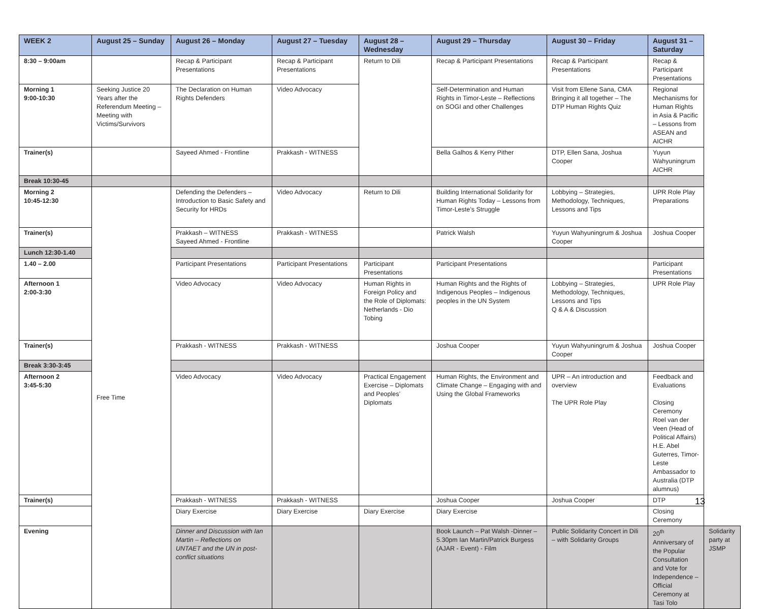| WEEK 2 | August 25 – Sunday | August 26 – Monday | August 27 – Tuesday | August 28 – Wednesday | August 29 – Thursday | August 30 – Friday | August 31 – Saturday | |
| --- | --- | --- | --- | --- | --- | --- | --- | --- |
| 8:30 – 9:00am | | Recap & Participant Presentations | Recap & Participant Presentations | Return to Dili | Recap & Participant Presentations | Recap & Participant Presentations | Recap & Participant Presentations | |
| Morning 1 9:00-10:30 | Seeking Justice 20 Years after the Referendum Meeting – Meeting with Victims/Survivors | The Declaration on Human Rights Defenders | Video Advocacy | | Self-Determination and Human Rights in Timor-Leste – Reflections on SOGI and other Challenges | Visit from Ellene Sana, CMA Bringing it all together – The DTP Human Rights Quiz | Regional Mechanisms for Human Rights in Asia & Pacific – Lessons from ASEAN and AICHR | |
| Trainer(s) | | Sayeed Ahmed - Frontline | Prakkash - WITNESS | | Bella Galhos & Kerry Pither | DTP, Ellen Sana, Joshua Cooper | Yuyun Wahyuningrum AICHR | |
| Break 10:30-45 | | | | | | | | |
| Morning 2 10:45-12:30 | Free Time | Defending the Defenders – Introduction to Basic Safety and Security for HRDs | Video Advocacy | Return to Dili | Building International Solidarity for Human Rights Today – Lessons from Timor-Leste’s Struggle | Lobbying – Strategies, Methodology, Techniques, Lessons and Tips | UPR Role Play Preparations | |
| Trainer(s) | | Prakkash – WITNESS Sayeed Ahmed - Frontline | Prakkash - WITNESS | | Patrick Walsh | Yuyun Wahyuningrum & Joshua Cooper | Joshua Cooper | |
| Lunch 12:30-1.40 | | | | | | | | |
| 1.40 – 2.00 | | Participant Presentations | Participant Presentations | Participant Presentations | Participant Presentations | | Participant Presentations | |
| Afternoon 1 2:00-3:30 | | Video Advocacy | Video Advocacy | Human Rights in Foreign Policy and the Role of Diplomats: Netherlands - Dio Tobing | Human Rights and the Rights of Indigenous Peoples – Indigenous peoples in the UN System | Lobbying – Strategies, Methodology, Techniques, Lessons and Tips Q & A & Discussion | UPR Role Play | |
| Trainer(s) | | Prakkash - WITNESS | Prakkash - WITNESS | | Joshua Cooper | Yuyun Wahyuningrum & Joshua Cooper | Joshua Cooper | |
| Break 3:30-3:45 | | | | | | | | |
| Afternoon 2 3:45-5:30 | | Video Advocacy | Video Advocacy | Practical Engagement Exercise – Diplomats and Peoples’ Diplomats | Human Rights, the Environment and Climate Change – Engaging with and Using the Global Frameworks | UPR – An introduction and overview The UPR Role Play | Feedback and Evaluations Closing Ceremony Roel van der Veen (Head of Political Affairs) H.E. Abel Guterres, Timor-Leste Ambassador to Australia (DTP alumnus) | |
| Trainer(s) | | Prakkash - WITNESS | Prakkash - WITNESS | | Joshua Cooper | Joshua Cooper | DTP | |
| | | Diary Exercise | Diary Exercise | Diary Exercise | Diary Exercise | | Closing Ceremony | |
| Evening | | Dinner and Discussion with Ian Martin – Reflections on UNTAET and the UN in post-conflict situations | | | Book Launch – Pat Walsh -Dinner – 5.30pm Ian Martin/Patrick Burgess (AJAR - Event) - Film | Public Solidarity Concert in Dili – with Solidarity Groups | 20<sup>th</sup> Anniversary of the Popular Consultation and Vote for Independence – Official Ceremony at Tasi Tolo | Solidarity party at JSMP |
13